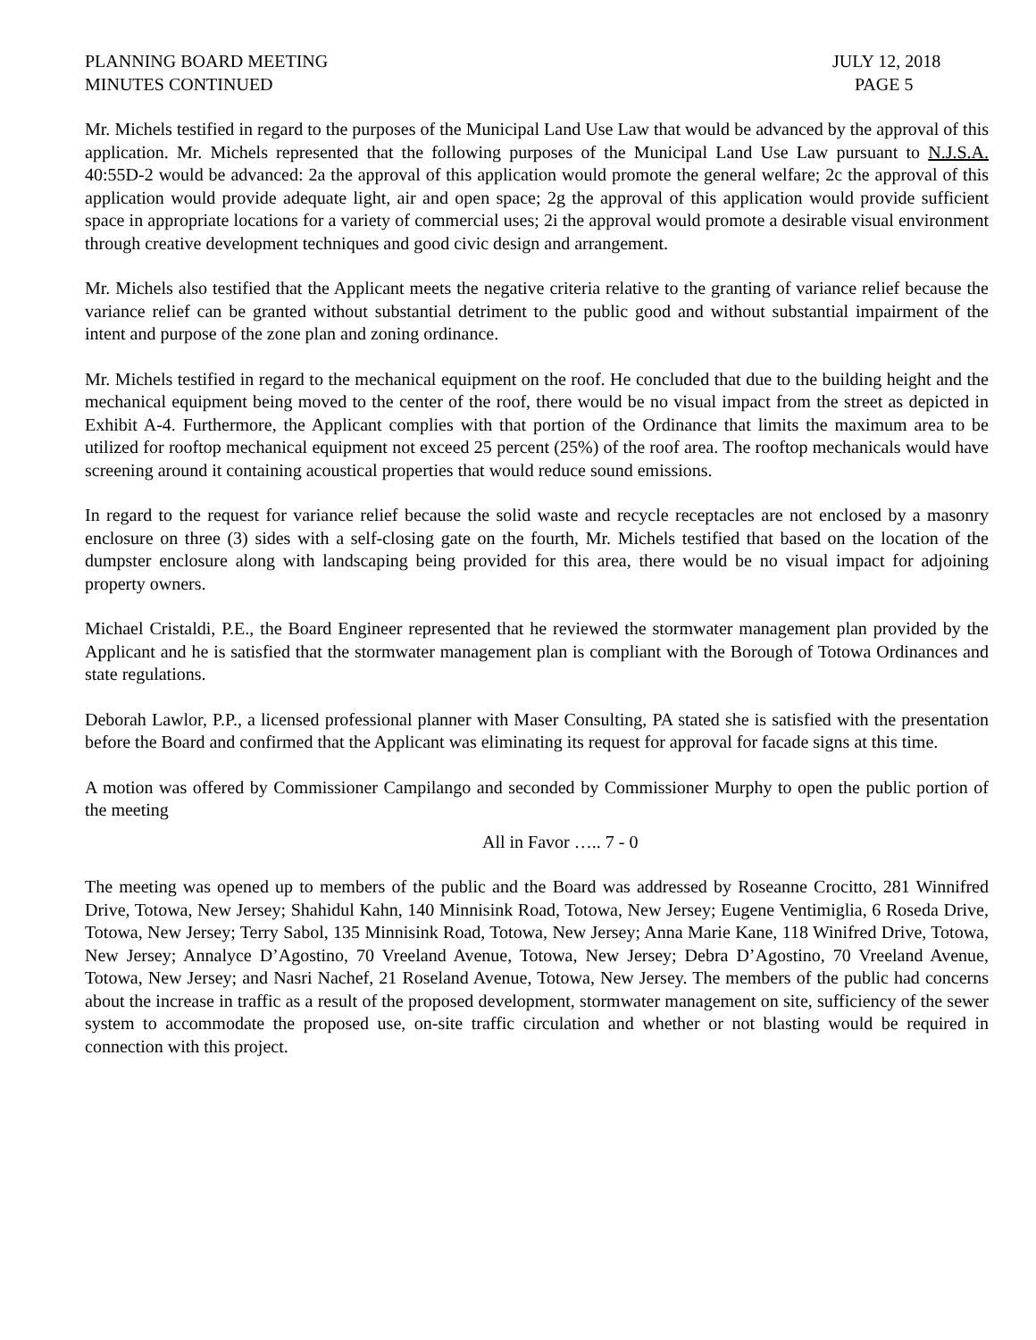PLANNING BOARD MEETING
MINUTES CONTINUED
JULY 12, 2018
PAGE 5
Mr. Michels testified in regard to the purposes of the Municipal Land Use Law that would be advanced by the approval of this application. Mr. Michels represented that the following purposes of the Municipal Land Use Law pursuant to N.J.S.A. 40:55D-2 would be advanced: 2a the approval of this application would promote the general welfare; 2c the approval of this application would provide adequate light, air and open space; 2g the approval of this application would provide sufficient space in appropriate locations for a variety of commercial uses; 2i the approval would promote a desirable visual environment through creative development techniques and good civic design and arrangement.
Mr. Michels also testified that the Applicant meets the negative criteria relative to the granting of variance relief because the variance relief can be granted without substantial detriment to the public good and without substantial impairment of the intent and purpose of the zone plan and zoning ordinance.
Mr. Michels testified in regard to the mechanical equipment on the roof. He concluded that due to the building height and the mechanical equipment being moved to the center of the roof, there would be no visual impact from the street as depicted in Exhibit A-4. Furthermore, the Applicant complies with that portion of the Ordinance that limits the maximum area to be utilized for rooftop mechanical equipment not exceed 25 percent (25%) of the roof area. The rooftop mechanicals would have screening around it containing acoustical properties that would reduce sound emissions.
In regard to the request for variance relief because the solid waste and recycle receptacles are not enclosed by a masonry enclosure on three (3) sides with a self-closing gate on the fourth, Mr. Michels testified that based on the location of the dumpster enclosure along with landscaping being provided for this area, there would be no visual impact for adjoining property owners.
Michael Cristaldi, P.E., the Board Engineer represented that he reviewed the stormwater management plan provided by the Applicant and he is satisfied that the stormwater management plan is compliant with the Borough of Totowa Ordinances and state regulations.
Deborah Lawlor, P.P., a licensed professional planner with Maser Consulting, PA stated she is satisfied with the presentation before the Board and confirmed that the Applicant was eliminating its request for approval for facade signs at this time.
A motion was offered by Commissioner Campilango and seconded by Commissioner Murphy to open the public portion of the meeting
All in Favor ….. 7 - 0
The meeting was opened up to members of the public and the Board was addressed by Roseanne Crocitto, 281 Winnifred Drive, Totowa, New Jersey; Shahidul Kahn, 140 Minnisink Road, Totowa, New Jersey; Eugene Ventimiglia, 6 Roseda Drive, Totowa, New Jersey; Terry Sabol, 135 Minnisink Road, Totowa, New Jersey; Anna Marie Kane, 118 Winifred Drive, Totowa, New Jersey; Annalyce D’Agostino, 70 Vreeland Avenue, Totowa, New Jersey; Debra D’Agostino, 70 Vreeland Avenue, Totowa, New Jersey; and Nasri Nachef, 21 Roseland Avenue, Totowa, New Jersey. The members of the public had concerns about the increase in traffic as a result of the proposed development, stormwater management on site, sufficiency of the sewer system to accommodate the proposed use, on-site traffic circulation and whether or not blasting would be required in connection with this project.